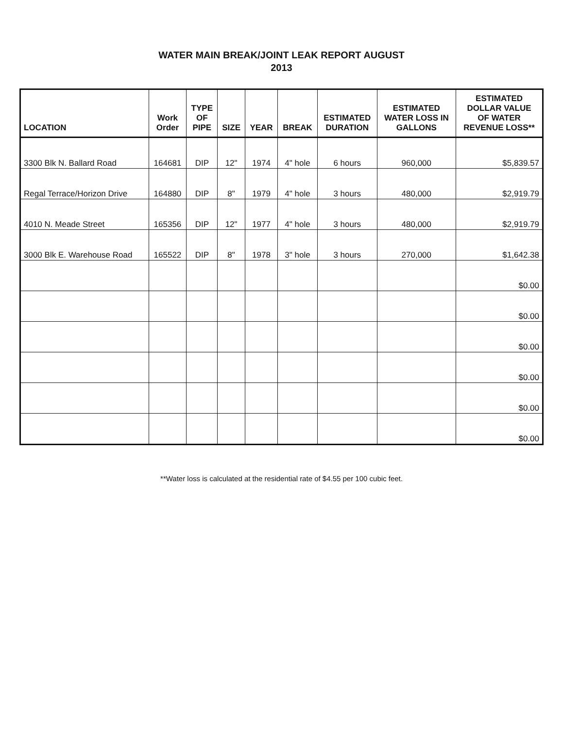WATER MAIN BREAK/JOINT LEAK REPORT AUGUST
2013
| LOCATION | Work Order | TYPE OF PIPE | SIZE | YEAR | BREAK | ESTIMATED DURATION | ESTIMATED WATER LOSS IN GALLONS | ESTIMATED DOLLAR VALUE OF WATER REVENUE LOSS** |
| --- | --- | --- | --- | --- | --- | --- | --- | --- |
| 3300 Blk N. Ballard Road | 164681 | DIP | 12" | 1974 | 4" hole | 6 hours | 960,000 | $5,839.57 |
| Regal Terrace/Horizon Drive | 164880 | DIP | 8" | 1979 | 4" hole | 3 hours | 480,000 | $2,919.79 |
| 4010 N. Meade Street | 165356 | DIP | 12" | 1977 | 4" hole | 3 hours | 480,000 | $2,919.79 |
| 3000 Blk E. Warehouse Road | 165522 | DIP | 8" | 1978 | 3" hole | 3 hours | 270,000 | $1,642.38 |
| | | | | | | | | $0.00 |
| | | | | | | | | $0.00 |
| | | | | | | | | $0.00 |
| | | | | | | | | $0.00 |
| | | | | | | | | $0.00 |
| | | | | | | | | $0.00 |
**Water loss is calculated at the residential rate of $4.55 per 100 cubic feet.